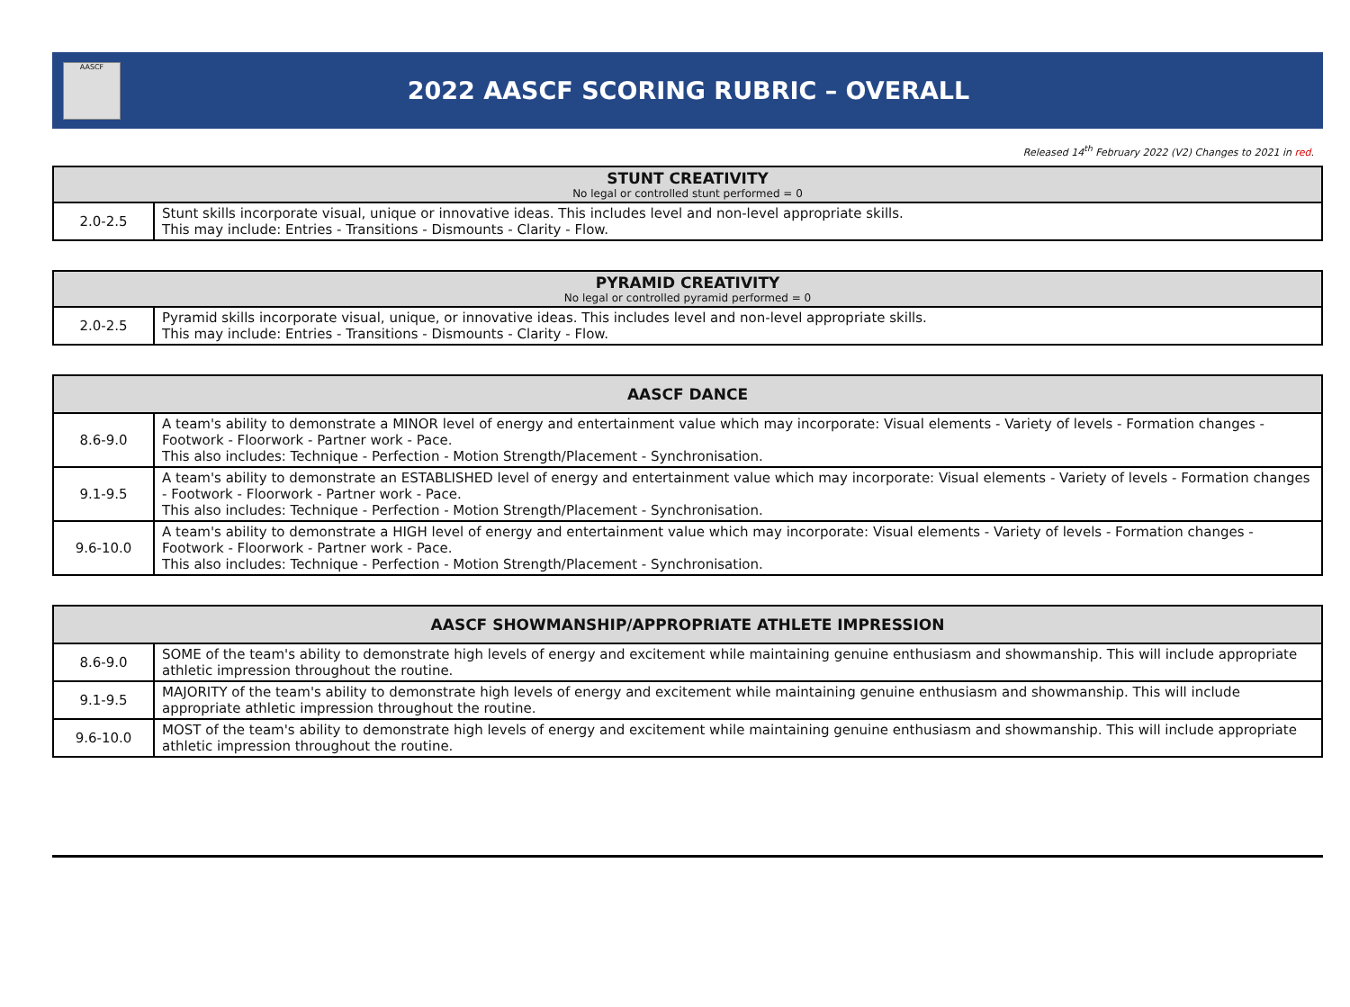AASCF
2022 AASCF SCORING RUBRIC – OVERALL
Released 14<sup>th</sup> February 2022 (V2) Changes to 2021 in red.
| STUNT CREATIVITY No legal or controlled stunt performed = 0 | |
| --- | --- |
| 2.0-2.5 | Stunt skills incorporate visual, unique or innovative ideas. This includes level and non-level appropriate skills. This may include: Entries - Transitions - Dismounts - Clarity - Flow. |
| PYRAMID CREATIVITY No legal or controlled pyramid performed = 0 | |
| --- | --- |
| 2.0-2.5 | Pyramid skills incorporate visual, unique, or innovative ideas. This includes level and non-level appropriate skills. This may include: Entries - Transitions - Dismounts - Clarity - Flow. |
| AASCF DANCE | |
| --- | --- |
| 8.6-9.0 | A team's ability to demonstrate a MINOR level of energy and entertainment value which may incorporate: Visual elements - Variety of levels - Formation changes - Footwork - Floorwork - Partner work - Pace. This also includes: Technique - Perfection - Motion Strength/Placement - Synchronisation. |
| 9.1-9.5 | A team's ability to demonstrate an ESTABLISHED level of energy and entertainment value which may incorporate: Visual elements - Variety of levels - Formation changes - Footwork - Floorwork - Partner work - Pace. This also includes: Technique - Perfection - Motion Strength/Placement - Synchronisation. |
| 9.6-10.0 | A team's ability to demonstrate a HIGH level of energy and entertainment value which may incorporate: Visual elements - Variety of levels - Formation changes - Footwork - Floorwork - Partner work - Pace. This also includes: Technique - Perfection - Motion Strength/Placement - Synchronisation. |
| AASCF SHOWMANSHIP/APPROPRIATE ATHLETE IMPRESSION | |
| --- | --- |
| 8.6-9.0 | SOME of the team's ability to demonstrate high levels of energy and excitement while maintaining genuine enthusiasm and showmanship. This will include appropriate athletic impression throughout the routine. |
| 9.1-9.5 | MAJORITY of the team's ability to demonstrate high levels of energy and excitement while maintaining genuine enthusiasm and showmanship. This will include appropriate athletic impression throughout the routine. |
| 9.6-10.0 | MOST of the team's ability to demonstrate high levels of energy and excitement while maintaining genuine enthusiasm and showmanship. This will include appropriate athletic impression throughout the routine. |